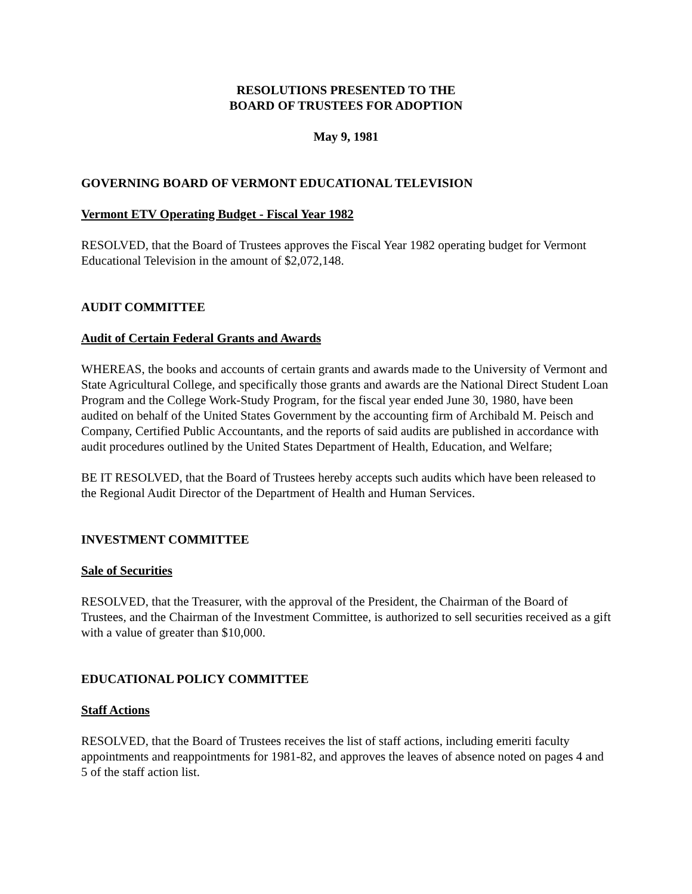RESOLUTIONS PRESENTED TO THE
BOARD OF TRUSTEES FOR ADOPTION
May 9, 1981
GOVERNING BOARD OF VERMONT EDUCATIONAL TELEVISION
Vermont ETV Operating Budget - Fiscal Year 1982
RESOLVED, that the Board of Trustees approves the Fiscal Year 1982 operating budget for Vermont Educational Television in the amount of $2,072,148.
AUDIT COMMITTEE
Audit of Certain Federal Grants and Awards
WHEREAS, the books and accounts of certain grants and awards made to the University of Vermont and State Agricultural College, and specifically those grants and awards are the National Direct Student Loan Program and the College Work-Study Program, for the fiscal year ended June 30, 1980, have been audited on behalf of the United States Government by the accounting firm of Archibald M. Peisch and Company, Certified Public Accountants, and the reports of said audits are published in accordance with audit procedures outlined by the United States Department of Health, Education, and Welfare;
BE IT RESOLVED, that the Board of Trustees hereby accepts such audits which have been released to the Regional Audit Director of the Department of Health and Human Services.
INVESTMENT COMMITTEE
Sale of Securities
RESOLVED, that the Treasurer, with the approval of the President, the Chairman of the Board of Trustees, and the Chairman of the Investment Committee, is authorized to sell securities received as a gift with a value of greater than $10,000.
EDUCATIONAL POLICY COMMITTEE
Staff Actions
RESOLVED, that the Board of Trustees receives the list of staff actions, including emeriti faculty appointments and reappointments for 1981-82, and approves the leaves of absence noted on pages 4 and 5 of the staff action list.